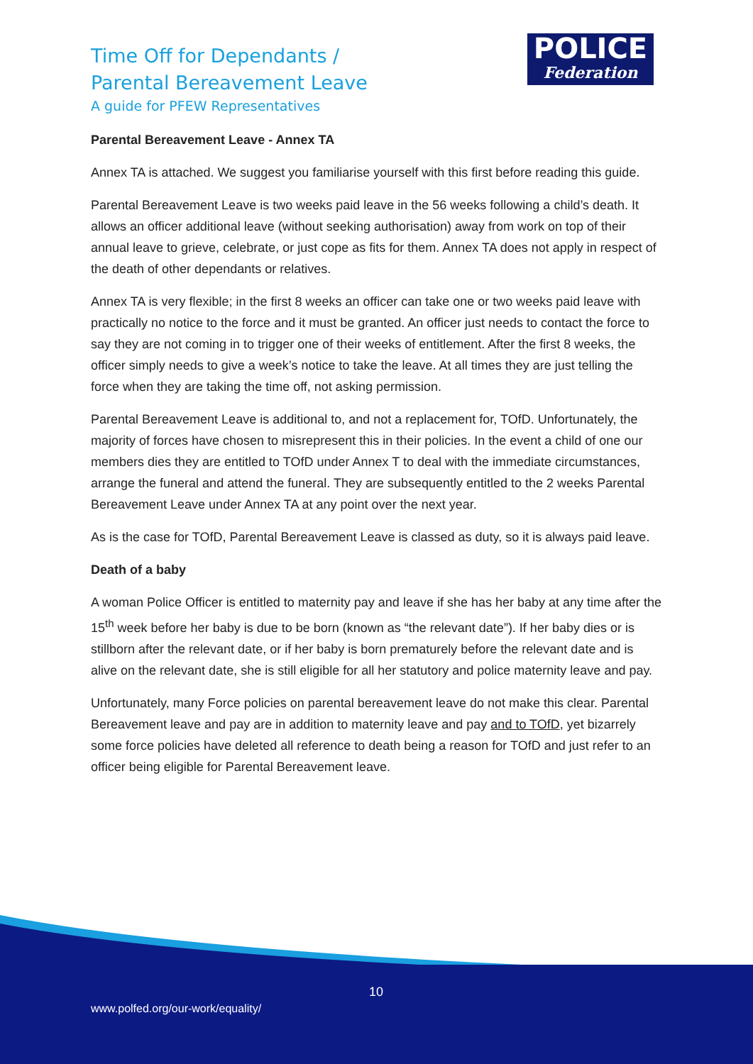Time Off for Dependants /
Parental Bereavement Leave
A guide for PFEW Representatives
POLICE
Federation
Parental Bereavement Leave - Annex TA
Annex TA is attached. We suggest you familiarise yourself with this first before reading this guide.
Parental Bereavement Leave is two weeks paid leave in the 56 weeks following a child’s death. It allows an officer additional leave (without seeking authorisation) away from work on top of their annual leave to grieve, celebrate, or just cope as fits for them. Annex TA does not apply in respect of the death of other dependants or relatives.
Annex TA is very flexible; in the first 8 weeks an officer can take one or two weeks paid leave with practically no notice to the force and it must be granted. An officer just needs to contact the force to say they are not coming in to trigger one of their weeks of entitlement. After the first 8 weeks, the officer simply needs to give a week’s notice to take the leave. At all times they are just telling the force when they are taking the time off, not asking permission.
Parental Bereavement Leave is additional to, and not a replacement for, TOfD. Unfortunately, the majority of forces have chosen to misrepresent this in their policies. In the event a child of one our members dies they are entitled to TOfD under Annex T to deal with the immediate circumstances, arrange the funeral and attend the funeral. They are subsequently entitled to the 2 weeks Parental Bereavement Leave under Annex TA at any point over the next year.
As is the case for TOfD, Parental Bereavement Leave is classed as duty, so it is always paid leave.
Death of a baby
A woman Police Officer is entitled to maternity pay and leave if she has her baby at any time after the 15<sup>th</sup> week before her baby is due to be born (known as “the relevant date”). If her baby dies or is stillborn after the relevant date, or if her baby is born prematurely before the relevant date and is alive on the relevant date, she is still eligible for all her statutory and police maternity leave and pay.
Unfortunately, many Force policies on parental bereavement leave do not make this clear. Parental Bereavement leave and pay are in addition to maternity leave and pay and to TOfD, yet bizarrely some force policies have deleted all reference to death being a reason for TOfD and just refer to an officer being eligible for Parental Bereavement leave.
10
www.polfed.org/our-work/equality/